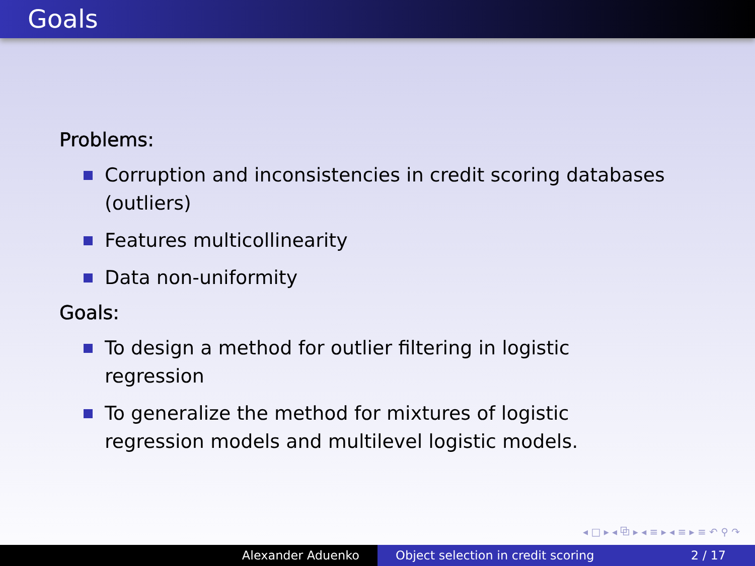Goals
Problems:
Corruption and inconsistencies in credit scoring databases (outliers)
Features multicollinearity
Data non-uniformity
Goals:
To design a method for outlier filtering in logistic regression
To generalize the method for mixtures of logistic regression models and multilevel logistic models.
◂ □ ▸ ◂ ⧉ ▸ ◂ ≡ ▸ ◂ ≡ ▸ ≡ ↶ ⚲ ↷
Alexander Aduenko Object selection in credit scoring 2 / 17